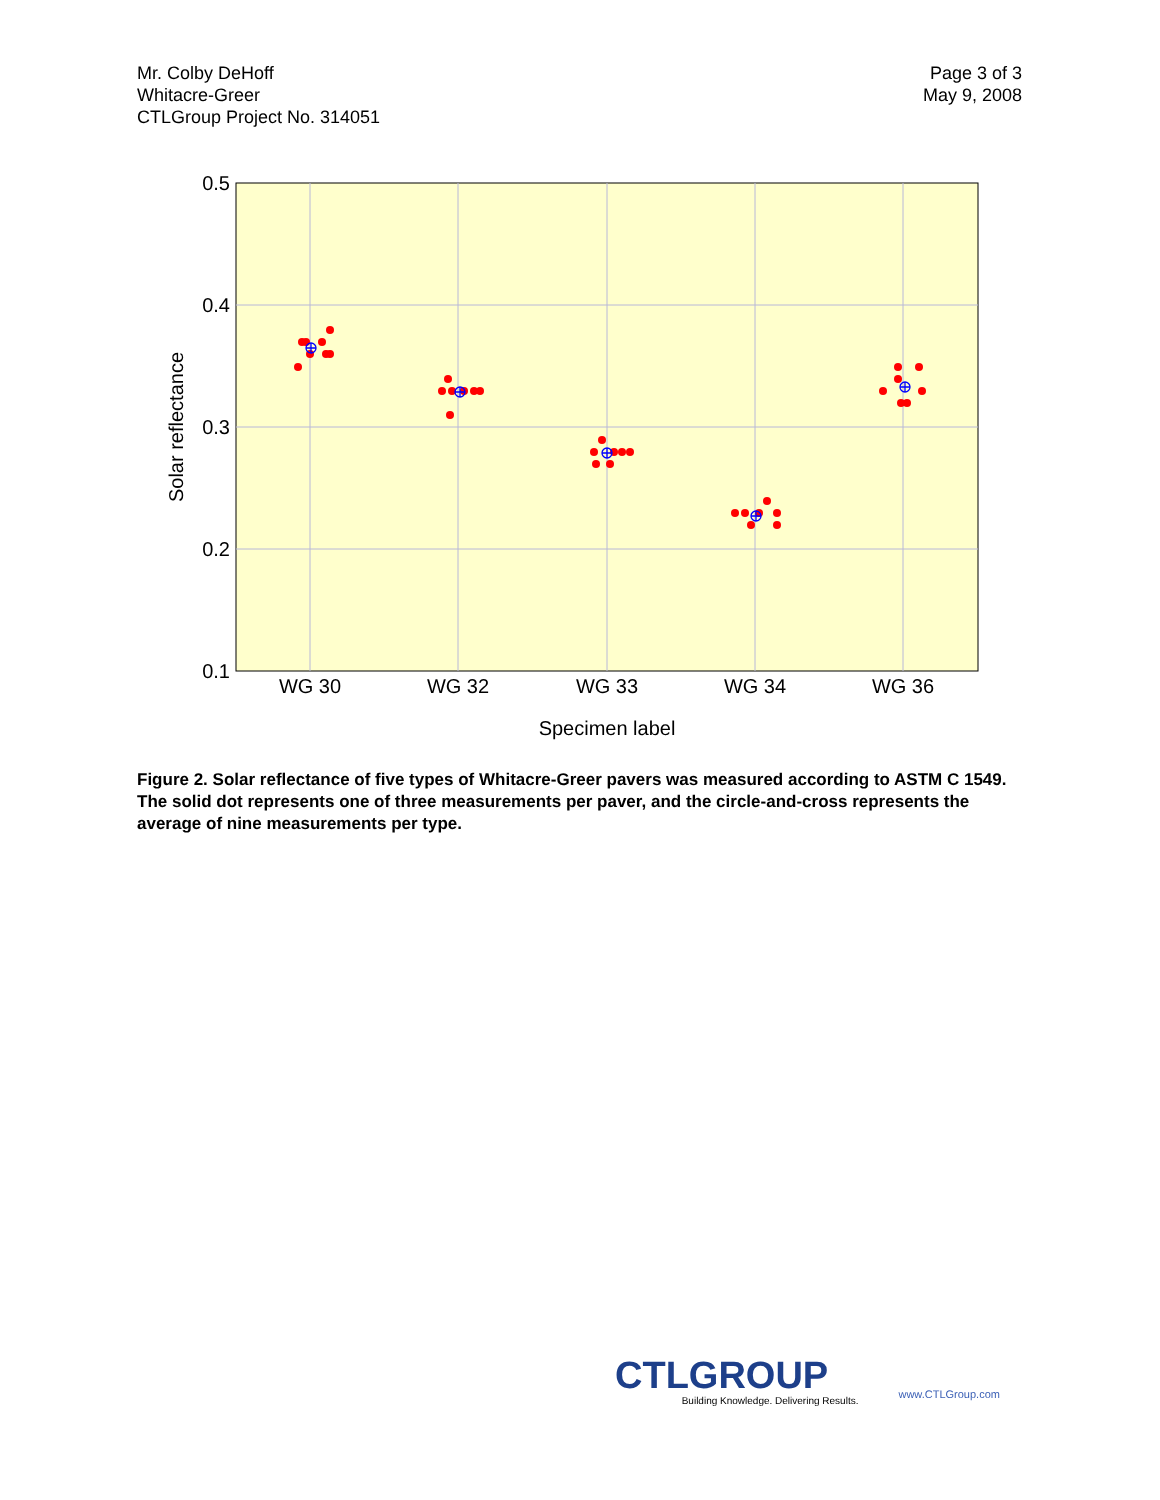Mr. Colby DeHoff
Whitacre-Greer
CTLGroup Project No. 314051
Page 3 of 3
May 9, 2008
0.5
0.4
0.3
0.2
0.1
WG 30
WG 32
WG 33
WG 34
WG 36
Specimen label
Solar reflectance
Figure 2. Solar reflectance of five types of Whitacre-Greer pavers was measured according to ASTM C 1549. The solid dot represents one of three measurements per paver, and the circle-and-cross represents the average of nine measurements per type.
CTLGROUP
Building Knowledge. Delivering Results.
www.CTLGroup.com